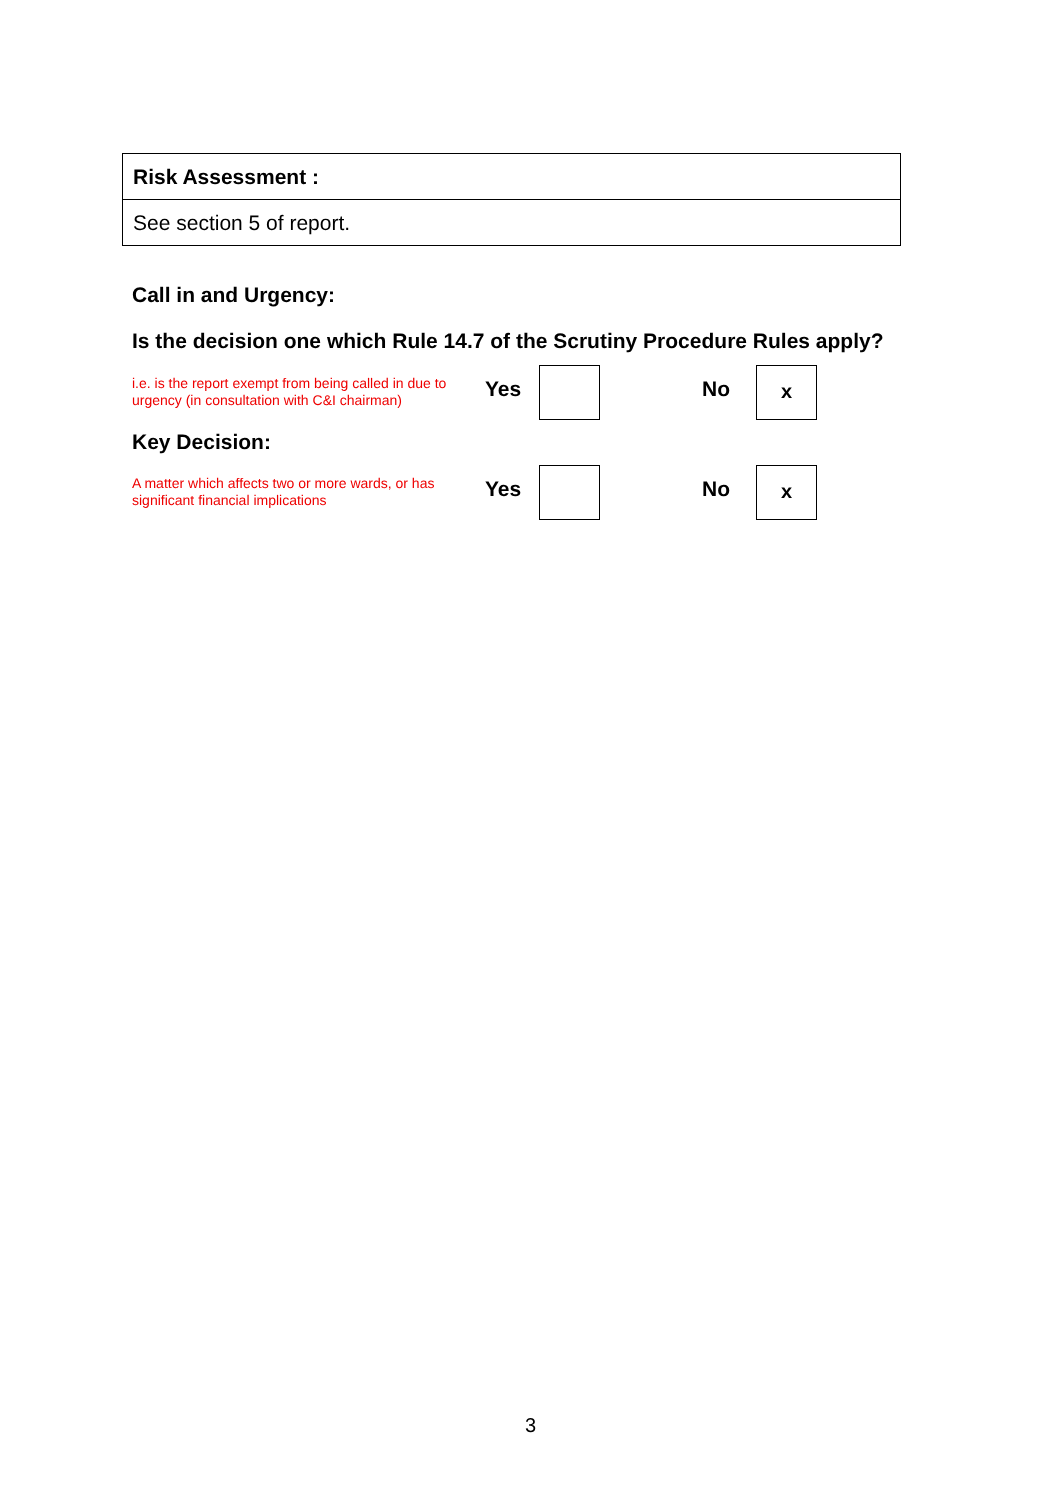| Risk Assessment : |
| See section 5 of report. |
Call in and Urgency:
Is the decision one which Rule 14.7 of the Scrutiny Procedure Rules apply?
i.e. is the report exempt from being called in due to urgency (in consultation with C&I chairman)
Yes No
x
Key Decision:
A matter which affects two or more wards, or has significant financial implications
Yes No
x
3